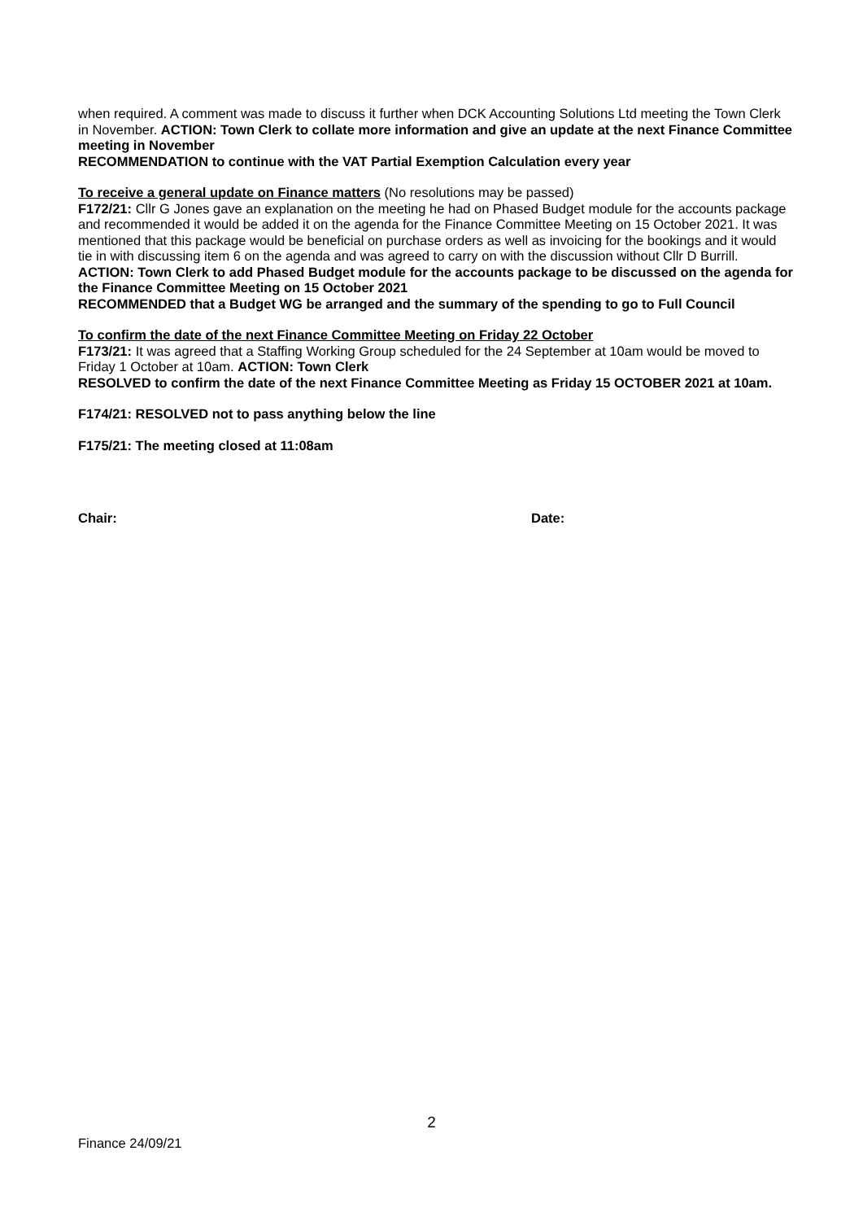when required. A comment was made to discuss it further when DCK Accounting Solutions Ltd meeting the Town Clerk in November. ACTION: Town Clerk to collate more information and give an update at the next Finance Committee meeting in November
RECOMMENDATION to continue with the VAT Partial Exemption Calculation every year
To receive a general update on Finance matters (No resolutions may be passed)
F172/21: Cllr G Jones gave an explanation on the meeting he had on Phased Budget module for the accounts package and recommended it would be added it on the agenda for the Finance Committee Meeting on 15 October 2021. It was mentioned that this package would be beneficial on purchase orders as well as invoicing for the bookings and it would tie in with discussing item 6 on the agenda and was agreed to carry on with the discussion without Cllr D Burrill.
ACTION: Town Clerk to add Phased Budget module for the accounts package to be discussed on the agenda for the Finance Committee Meeting on 15 October 2021
RECOMMENDED that a Budget WG be arranged and the summary of the spending to go to Full Council
To confirm the date of the next Finance Committee Meeting on Friday 22 October
F173/21: It was agreed that a Staffing Working Group scheduled for the 24 September at 10am would be moved to Friday 1 October at 10am. ACTION: Town Clerk
RESOLVED to confirm the date of the next Finance Committee Meeting as Friday 15 OCTOBER 2021 at 10am.
F174/21: RESOLVED not to pass anything below the line
F175/21: The meeting closed at 11:08am
Chair: Date:
2
Finance 24/09/21